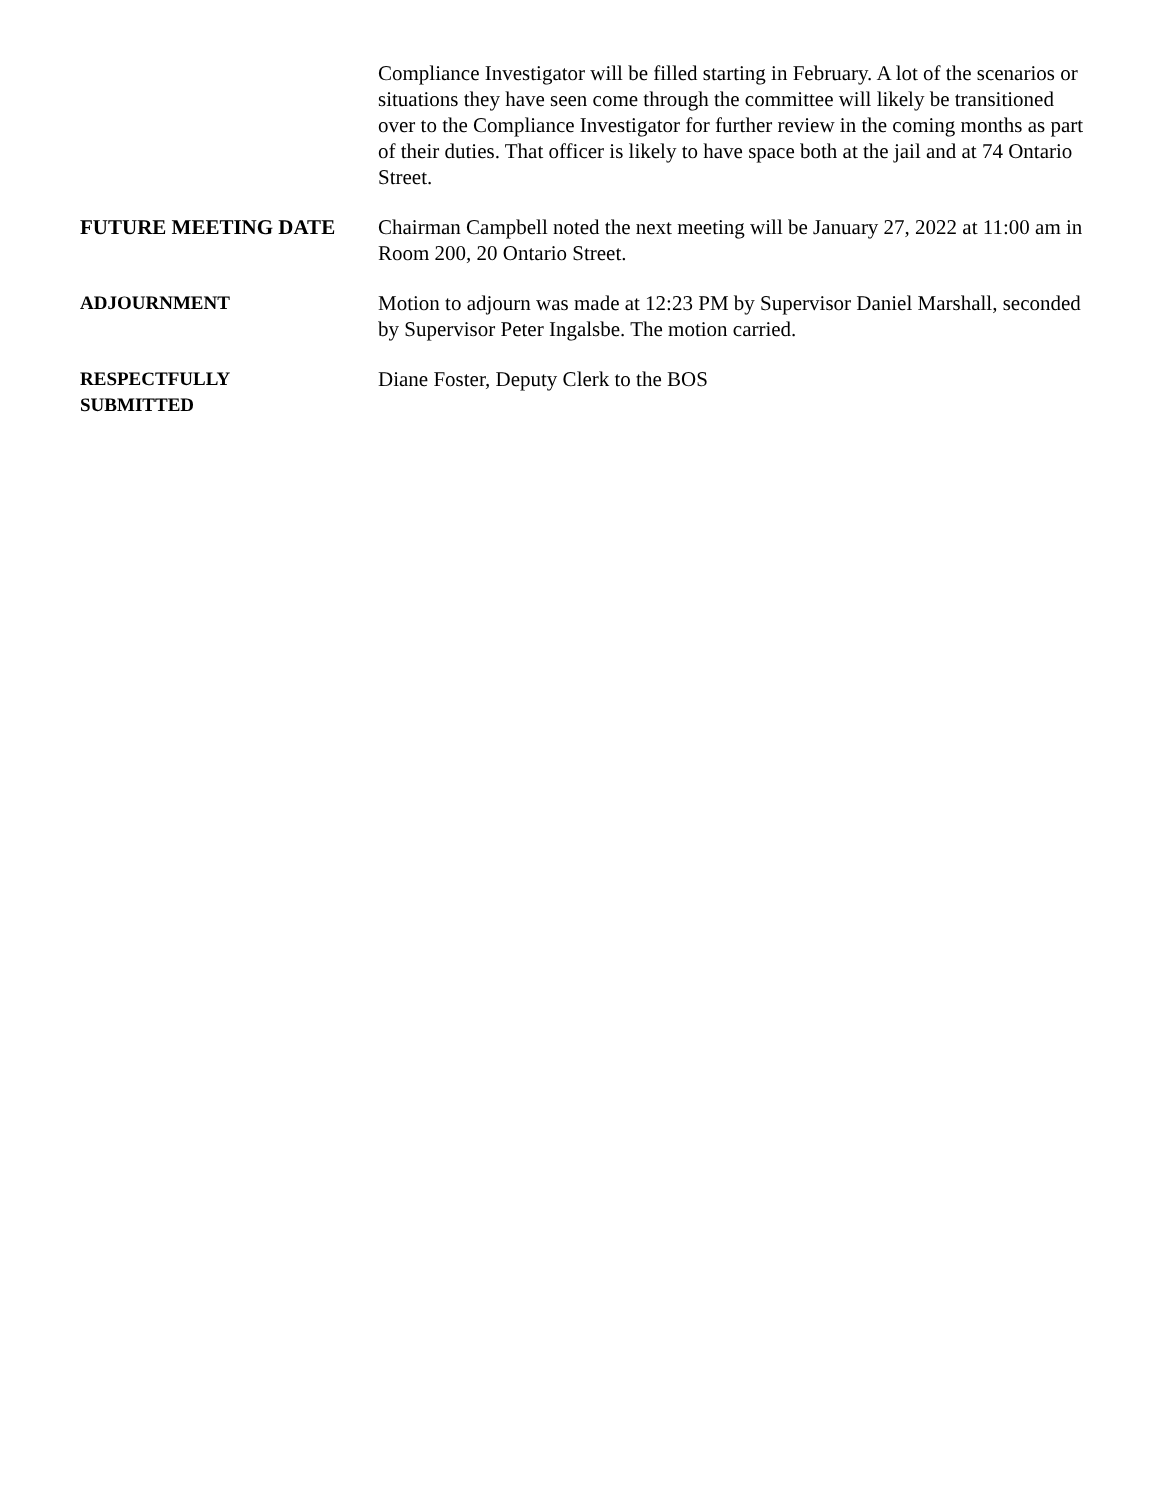Compliance Investigator will be filled starting in February. A lot of the scenarios or situations they have seen come through the committee will likely be transitioned over to the Compliance Investigator for further review in the coming months as part of their duties. That officer is likely to have space both at the jail and at 74 Ontario Street.
FUTURE MEETING DATE Chairman Campbell noted the next meeting will be January 27, 2022 at 11:00 am in Room 200, 20 Ontario Street.
ADJOURNMENT Motion to adjourn was made at 12:23 PM by Supervisor Daniel Marshall, seconded by Supervisor Peter Ingalsbe. The motion carried.
RESPECTFULLY
SUBMITTED
Diane Foster, Deputy Clerk to the BOS